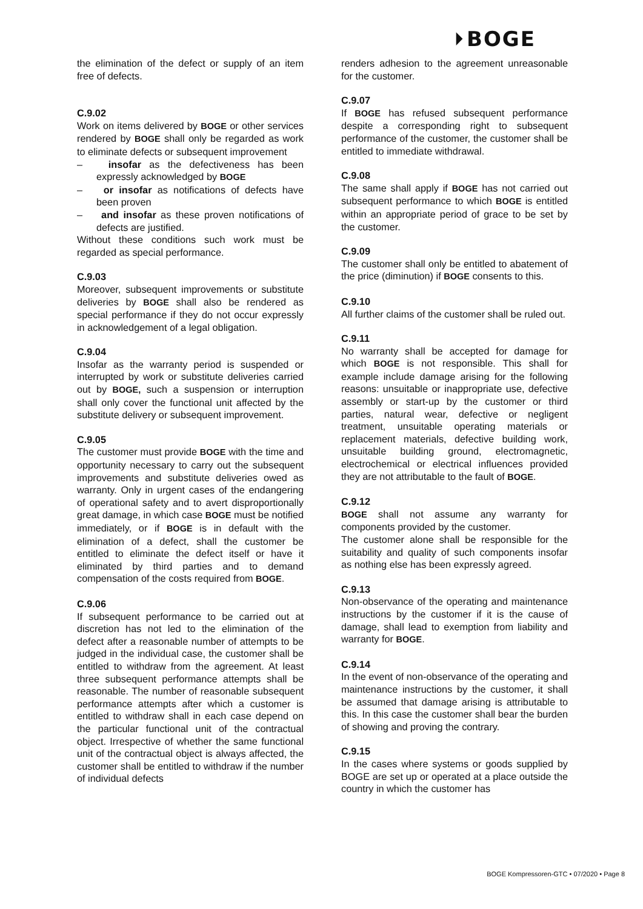⏵BOGE
the elimination of the defect or supply of an item free of defects.
C.9.02
Work on items delivered by BOGE or other services rendered by BOGE shall only be regarded as work to eliminate defects or subsequent improvement
–  insofar as the defectiveness has been expressly acknowledged by BOGE
–  or insofar as notifications of defects have been proven
–  and insofar as these proven notifications of defects are justified.
Without these conditions such work must be regarded as special performance.
C.9.03
Moreover, subsequent improvements or substitute deliveries by BOGE shall also be rendered as special performance if they do not occur expressly in acknowledgement of a legal obligation.
C.9.04
Insofar as the warranty period is suspended or interrupted by work or substitute deliveries carried out by BOGE, such a suspension or interruption shall only cover the functional unit affected by the substitute delivery or subsequent improvement.
C.9.05
The customer must provide BOGE with the time and opportunity necessary to carry out the subsequent improvements and substitute deliveries owed as warranty. Only in urgent cases of the endangering of operational safety and to avert disproportionally great damage, in which case BOGE must be notified immediately, or if BOGE is in default with the elimination of a defect, shall the customer be entitled to eliminate the defect itself or have it eliminated by third parties and to demand compensation of the costs required from BOGE.
C.9.06
If subsequent performance to be carried out at discretion has not led to the elimination of the defect after a reasonable number of attempts to be judged in the individual case, the customer shall be entitled to withdraw from the agreement. At least three subsequent performance attempts shall be reasonable. The number of reasonable subsequent performance attempts after which a customer is entitled to withdraw shall in each case depend on the particular functional unit of the contractual object. Irrespective of whether the same functional unit of the contractual object is always affected, the customer shall be entitled to withdraw if the number of individual defects
renders adhesion to the agreement unreasonable for the customer.
C.9.07
If BOGE has refused subsequent performance despite a corresponding right to subsequent performance of the customer, the customer shall be entitled to immediate withdrawal.
C.9.08
The same shall apply if BOGE has not carried out subsequent performance to which BOGE is entitled within an appropriate period of grace to be set by the customer.
C.9.09
The customer shall only be entitled to abatement of the price (diminution) if BOGE consents to this.
C.9.10
All further claims of the customer shall be ruled out.
C.9.11
No warranty shall be accepted for damage for which BOGE is not responsible. This shall for example include damage arising for the following reasons: unsuitable or inappropriate use, defective assembly or start-up by the customer or third parties, natural wear, defective or negligent treatment, unsuitable operating materials or replacement materials, defective building work, unsuitable building ground, electromagnetic, electrochemical or electrical influences provided they are not attributable to the fault of BOGE.
C.9.12
BOGE shall not assume any warranty for components provided by the customer.
The customer alone shall be responsible for the suitability and quality of such components insofar as nothing else has been expressly agreed.
C.9.13
Non-observance of the operating and maintenance instructions by the customer if it is the cause of damage, shall lead to exemption from liability and warranty for BOGE.
C.9.14
In the event of non-observance of the operating and maintenance instructions by the customer, it shall be assumed that damage arising is attributable to this. In this case the customer shall bear the burden of showing and proving the contrary.
C.9.15
In the cases where systems or goods supplied by BOGE are set up or operated at a place outside the country in which the customer has
BOGE Kompressoren-GTC • 07/2020 • Page 8